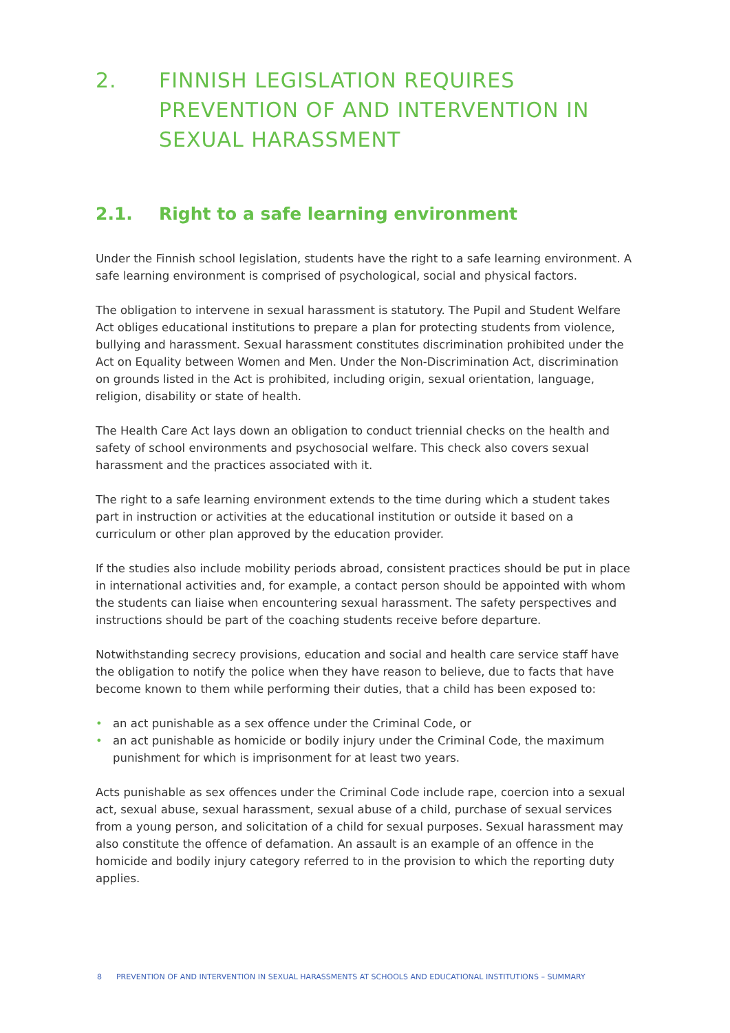2. FINNISH LEGISLATION REQUIRES PREVENTION OF AND INTERVENTION IN SEXUAL HARASSMENT
2.1. Right to a safe learning environment
Under the Finnish school legislation, students have the right to a safe learning environment. A safe learning environment is comprised of psychological, social and physical factors.
The obligation to intervene in sexual harassment is statutory. The Pupil and Student Welfare Act obliges educational institutions to prepare a plan for protecting students from violence, bullying and harassment. Sexual harassment constitutes discrimination prohibited under the Act on Equality between Women and Men. Under the Non-Discrimination Act, discrimination on grounds listed in the Act is prohibited, including origin, sexual orientation, language, religion, disability or state of health.
The Health Care Act lays down an obligation to conduct triennial checks on the health and safety of school environments and psychosocial welfare. This check also covers sexual harassment and the practices associated with it.
The right to a safe learning environment extends to the time during which a student takes part in instruction or activities at the educational institution or outside it based on a curriculum or other plan approved by the education provider.
If the studies also include mobility periods abroad, consistent practices should be put in place in international activities and, for example, a contact person should be appointed with whom the students can liaise when encountering sexual harassment. The safety perspectives and instructions should be part of the coaching students receive before departure.
Notwithstanding secrecy provisions, education and social and health care service staff have the obligation to notify the police when they have reason to believe, due to facts that have become known to them while performing their duties, that a child has been exposed to:
• an act punishable as a sex offence under the Criminal Code, or
• an act punishable as homicide or bodily injury under the Criminal Code, the maximum punishment for which is imprisonment for at least two years.
Acts punishable as sex offences under the Criminal Code include rape, coercion into a sexual act, sexual abuse, sexual harassment, sexual abuse of a child, purchase of sexual services from a young person, and solicitation of a child for sexual purposes. Sexual harassment may also constitute the offence of defamation. An assault is an example of an offence in the homicide and bodily injury category referred to in the provision to which the reporting duty applies.
8 PREVENTION OF AND INTERVENTION IN SEXUAL HARASSMENTS AT SCHOOLS AND EDUCATIONAL INSTITUTIONS – SUMMARY